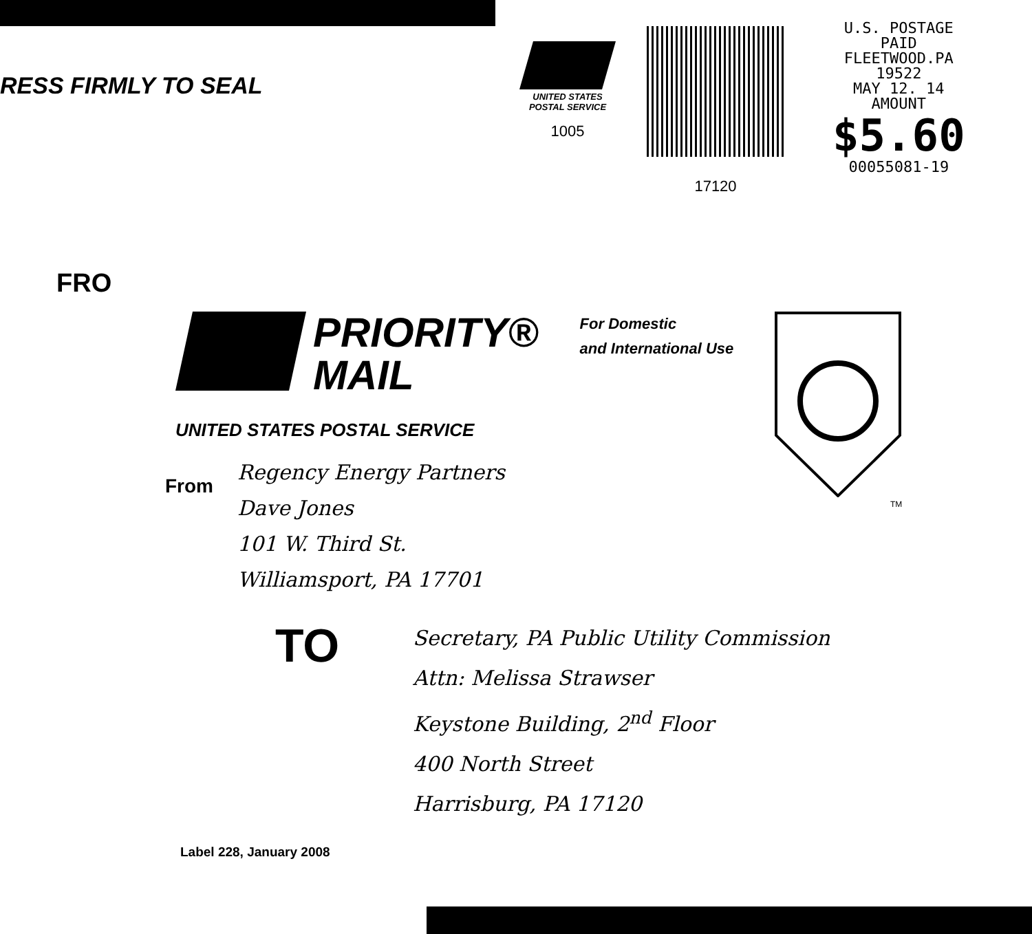RESS FIRMLY TO SEAL
UNITED STATES
POSTAL SERVICE
1005
17120
U.S. POSTAGE
PAID
FLEETWOOD.PA
19522
MAY 12. 14
AMOUNT
$5.60
00055081-19
FRO
PRIORITY®
MAIL
For Domestic
and International Use
TM
UNITED STATES POSTAL SERVICE
From
Regency Energy Partners
Dave Jones
101 W. Third St.
Williamsport, PA 17701
TO
Secretary, PA Public Utility Commission
Attn: Melissa Strawser
Keystone Building, 2<sup>nd</sup> Floor
400 North Street
Harrisburg, PA 17120
Label 228, January 2008